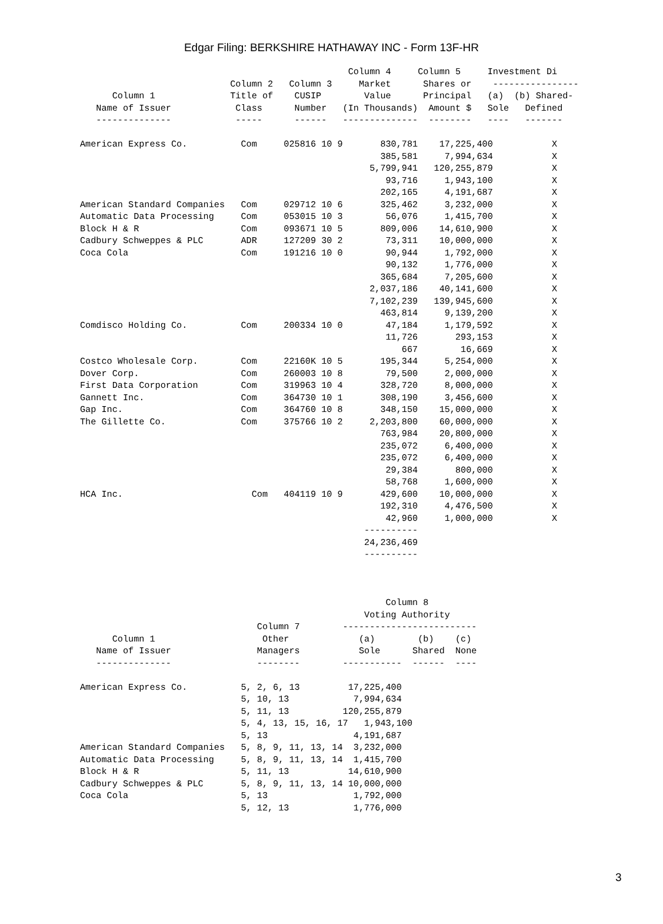Edgar Filing: BERKSHIRE HATHAWAY INC - Form 13F-HR
                                                  Column 4     Column 5     Investment Di
                            Column 2   Column 3     Market      Shares or    ----------------
      Column 1              Title of    CUSIP        Value      Principal   (a)  (b) Shared-
   Name of Issuer            Class      Number   (In Thousands)  Amount $   Sole   Defined
   --------------            -----      ------   --------------  --------   ----   -------

American Express Co.          Com     025816 10 9       830,781    17,225,400           X
                                                        385,581     7,994,634           X
                                                      5,799,941   120,255,879           X
                                                         93,716     1,943,100           X
                                                        202,165     4,191,687           X
American Standard Companies   Com     029712 10 6       325,462     3,232,000           X
Automatic Data Processing     Com     053015 10 3        56,076     1,415,700           X
Block H & R                   Com     093671 10 5       809,006    14,610,900           X
Cadbury Schweppes & PLC       ADR     127209 30 2        73,311    10,000,000           X
Coca Cola                     Com     191216 10 0        90,944     1,792,000           X
                                                         90,132     1,776,000           X
                                                        365,684     7,205,600           X
                                                      2,037,186    40,141,600           X
                                                      7,102,239   139,945,600           X
                                                        463,814     9,139,200           X
Comdisco Holding Co.          Com     200334 10 0        47,184     1,179,592           X
                                                         11,726       293,153           X
                                                            667        16,669           X
Costco Wholesale Corp.        Com     22160K 10 5       195,344     5,254,000           X
Dover Corp.                   Com     260003 10 8        79,500     2,000,000           X
First Data Corporation        Com     319963 10 4       328,720     8,000,000           X
Gannett Inc.                  Com     364730 10 1       308,190     3,456,600           X
Gap Inc.                      Com     364760 10 8       348,150    15,000,000           X
The Gillette Co.              Com     375766 10 2     2,203,800    60,000,000           X
                                                        763,984    20,800,000           X
                                                        235,072     6,400,000           X
                                                        235,072     6,400,000           X
                                                         29,384       800,000           X
                                                         58,768     1,600,000           X
HCA Inc.                        Com   404119 10 9       429,600    10,000,000           X
                                                        192,310     4,476,500           X
                                                         42,960     1,000,000           X
                                                     ----------
                                                     24,236,469
                                                     ----------



                                                         Column 8
                                                     Voting Authority
                                 Column 7        -------------------------
      Column 1                    Other             (a)        (b)    (c)
   Name of Issuer                Managers           Sole      Shared  None
   --------------                --------        -----------  ------  ----

American Express Co.          5, 2, 6, 13         17,225,400
                              5, 10, 13            7,994,634
                              5, 11, 13          120,255,879
                              5, 4, 13, 15, 16, 17   1,943,100
                              5, 13                4,191,687
American Standard Companies   5, 8, 9, 11, 13, 14  3,232,000
Automatic Data Processing     5, 8, 9, 11, 13, 14  1,415,700
Block H & R                   5, 11, 13           14,610,900
Cadbury Schweppes & PLC       5, 8, 9, 11, 13, 14 10,000,000
Coca Cola                     5, 13                1,792,000
                              5, 12, 13            1,776,000
3